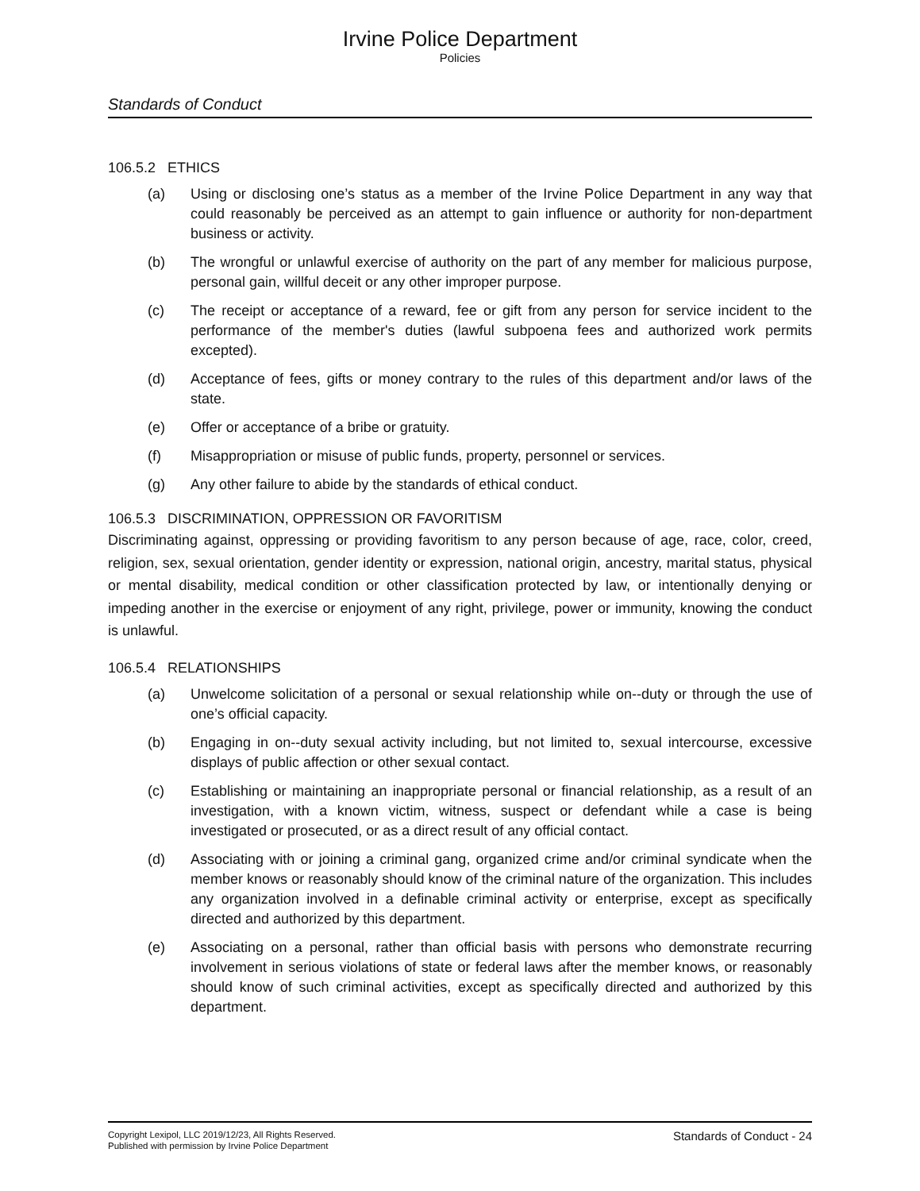Irvine Police Department
Policies
Standards of Conduct
106.5.2 ETHICS
(a) Using or disclosing one’s status as a member of the Irvine Police Department in any way that could reasonably be perceived as an attempt to gain influence or authority for non-department business or activity.
(b) The wrongful or unlawful exercise of authority on the part of any member for malicious purpose, personal gain, willful deceit or any other improper purpose.
(c) The receipt or acceptance of a reward, fee or gift from any person for service incident to the performance of the member's duties (lawful subpoena fees and authorized work permits excepted).
(d) Acceptance of fees, gifts or money contrary to the rules of this department and/or laws of the state.
(e) Offer or acceptance of a bribe or gratuity.
(f) Misappropriation or misuse of public funds, property, personnel or services.
(g) Any other failure to abide by the standards of ethical conduct.
106.5.3 DISCRIMINATION, OPPRESSION OR FAVORITISM
Discriminating against, oppressing or providing favoritism to any person because of age, race, color, creed, religion, sex, sexual orientation, gender identity or expression, national origin, ancestry, marital status, physical or mental disability, medical condition or other classification protected by law, or intentionally denying or impeding another in the exercise or enjoyment of any right, privilege, power or immunity, knowing the conduct is unlawful.
106.5.4 RELATIONSHIPS
(a) Unwelcome solicitation of a personal or sexual relationship while on--duty or through the use of one’s official capacity.
(b) Engaging in on--duty sexual activity including, but not limited to, sexual intercourse, excessive displays of public affection or other sexual contact.
(c) Establishing or maintaining an inappropriate personal or financial relationship, as a result of an investigation, with a known victim, witness, suspect or defendant while a case is being investigated or prosecuted, or as a direct result of any official contact.
(d) Associating with or joining a criminal gang, organized crime and/or criminal syndicate when the member knows or reasonably should know of the criminal nature of the organization. This includes any organization involved in a definable criminal activity or enterprise, except as specifically directed and authorized by this department.
(e) Associating on a personal, rather than official basis with persons who demonstrate recurring involvement in serious violations of state or federal laws after the member knows, or reasonably should know of such criminal activities, except as specifically directed and authorized by this department.
Copyright Lexipol, LLC 2019/12/23, All Rights Reserved.
Published with permission by Irvine Police Department
Standards of Conduct - 24